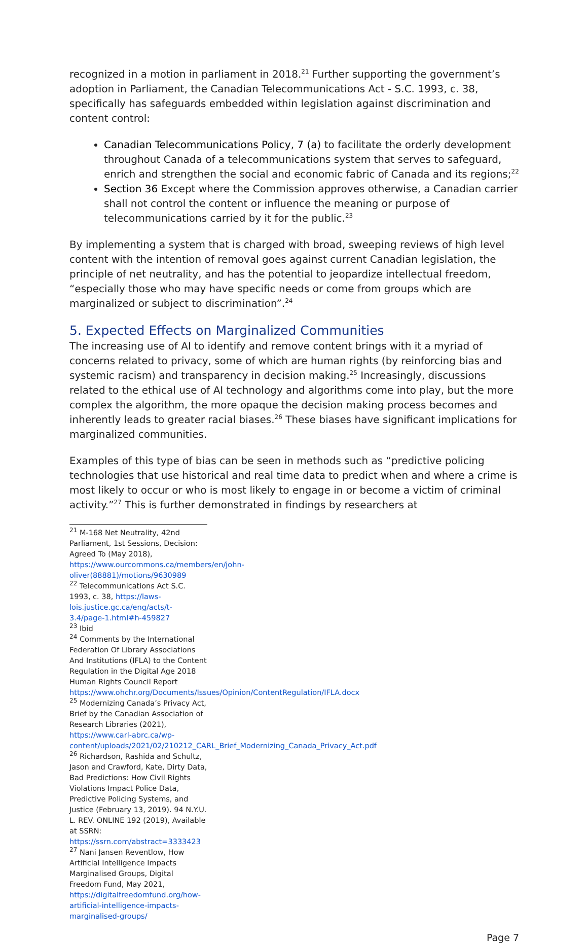recognized in a motion in parliament in 2018.<sup>21</sup> Further supporting the government’s adoption in Parliament, the Canadian Telecommunications Act - S.C. 1993, c. 38, specifically has safeguards embedded within legislation against discrimination and content control:
Canadian Telecommunications Policy, 7 (a) to facilitate the orderly development throughout Canada of a telecommunications system that serves to safeguard, enrich and strengthen the social and economic fabric of Canada and its regions;<sup>22</sup>
Section 36 Except where the Commission approves otherwise, a Canadian carrier shall not control the content or influence the meaning or purpose of telecommunications carried by it for the public.<sup>23</sup>
By implementing a system that is charged with broad, sweeping reviews of high level content with the intention of removal goes against current Canadian legislation, the principle of net neutrality, and has the potential to jeopardize intellectual freedom, “especially those who may have specific needs or come from groups which are marginalized or subject to discrimination”.<sup>24</sup>
5. Expected Effects on Marginalized Communities
The increasing use of AI to identify and remove content brings with it a myriad of concerns related to privacy, some of which are human rights (by reinforcing bias and systemic racism) and transparency in decision making.<sup>25</sup> Increasingly, discussions related to the ethical use of AI technology and algorithms come into play, but the more complex the algorithm, the more opaque the decision making process becomes and inherently leads to greater racial biases.<sup>26</sup> These biases have significant implications for marginalized communities.
Examples of this type of bias can be seen in methods such as “predictive policing technologies that use historical and real time data to predict when and where a crime is most likely to occur or who is most likely to engage in or become a victim of criminal activity.”<sup>27</sup> This is further demonstrated in findings by researchers at
<sup>21</sup> M-168 Net Neutrality, 42nd Parliament, 1st Sessions, Decision: Agreed To (May 2018), https://www.ourcommons.ca/members/en/john-oliver(88881)/motions/9630989
<sup>22</sup> Telecommunications Act S.C. 1993, c. 38, https://laws-lois.justice.gc.ca/eng/acts/t-3.4/page-1.html#h-459827
<sup>23</sup> Ibid
<sup>24</sup> Comments by the International Federation Of Library Associations And Institutions (IFLA) to the Content Regulation in the Digital Age 2018 Human Rights Council Report https://www.ohchr.org/Documents/Issues/Opinion/ContentRegulation/IFLA.docx
<sup>25</sup> Modernizing Canada’s Privacy Act, Brief by the Canadian Association of Research Libraries (2021), https://www.carl-abrc.ca/wp-content/uploads/2021/02/210212_CARL_Brief_Modernizing_Canada_Privacy_Act.pdf
<sup>26</sup> Richardson, Rashida and Schultz, Jason and Crawford, Kate, Dirty Data, Bad Predictions: How Civil Rights Violations Impact Police Data, Predictive Policing Systems, and Justice (February 13, 2019). 94 N.Y.U. L. REV. ONLINE 192 (2019), Available at SSRN: https://ssrn.com/abstract=3333423
<sup>27</sup> Nani Jansen Reventlow, How Artificial Intelligence Impacts Marginalised Groups, Digital Freedom Fund, May 2021, https://digitalfreedomfund.org/how-artificial-intelligence-impacts-marginalised-groups/
Page 7